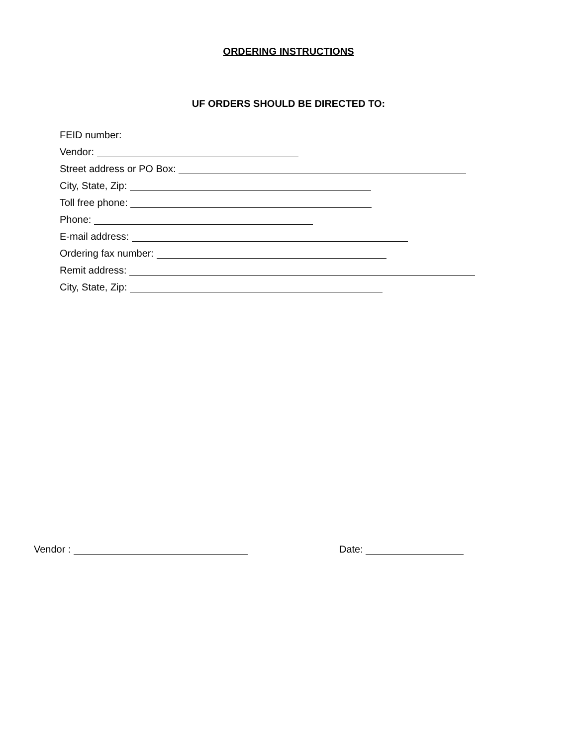ORDERING INSTRUCTIONS
UF ORDERS SHOULD BE DIRECTED TO:
FEID number:
Vendor:
Street address or PO Box:
City, State, Zip:
Toll free phone:
Phone:
E-mail address:
Ordering fax number:
Remit address:
City, State, Zip:
Vendor : Date: